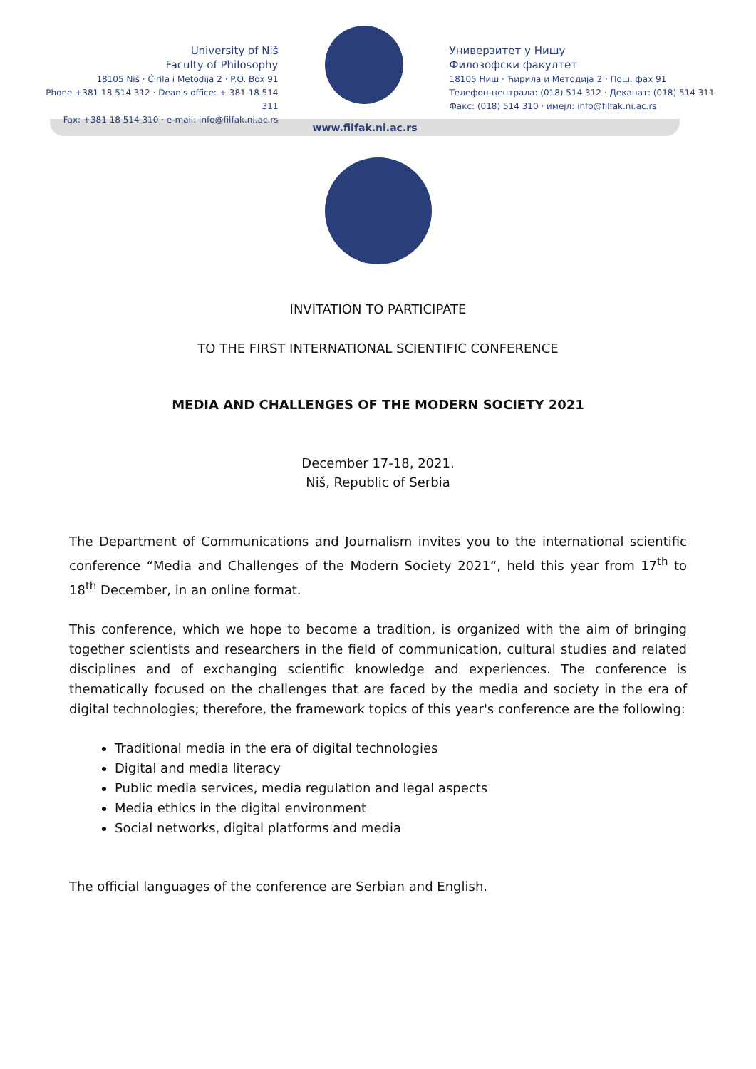University of Niš
Faculty of Philosophy
18105 Niš · Ćirila i Metodija 2 · P.O. Box 91
Phone +381 18 514 312 · Dean's office: + 381 18 514 311
Fax: +381 18 514 310 · e-mail: info@filfak.ni.ac.rs
Универзитет у Нишу
Филозофски факултет
18105 Ниш · Ћирила и Методија 2 · Пош. фах 91
Телефон-централа: (018) 514 312 · Деканат: (018) 514 311
Факс: (018) 514 310 · имејл: info@filfak.ni.ac.rs
www.filfak.ni.ac.rs
INVITATION TO PARTICIPATE
TO THE FIRST INTERNATIONAL SCIENTIFIC CONFERENCE
MEDIA AND CHALLENGES OF THE MODERN SOCIETY 2021
December 17-18, 2021.
Niš, Republic of Serbia
The Department of Communications and Journalism invites you to the international scientific conference “Media and Challenges of the Modern Society 2021“, held this year from 17<sup>th</sup> to 18<sup>th</sup> December, in an online format.
This conference, which we hope to become a tradition, is organized with the aim of bringing together scientists and researchers in the field of communication, cultural studies and related disciplines and of exchanging scientific knowledge and experiences. The conference is thematically focused on the challenges that are faced by the media and society in the era of digital technologies; therefore, the framework topics of this year's conference are the following:
Traditional media in the era of digital technologies
Digital and media literacy
Public media services, media regulation and legal aspects
Media ethics in the digital environment
Social networks, digital platforms and media
The official languages of the conference are Serbian and English.